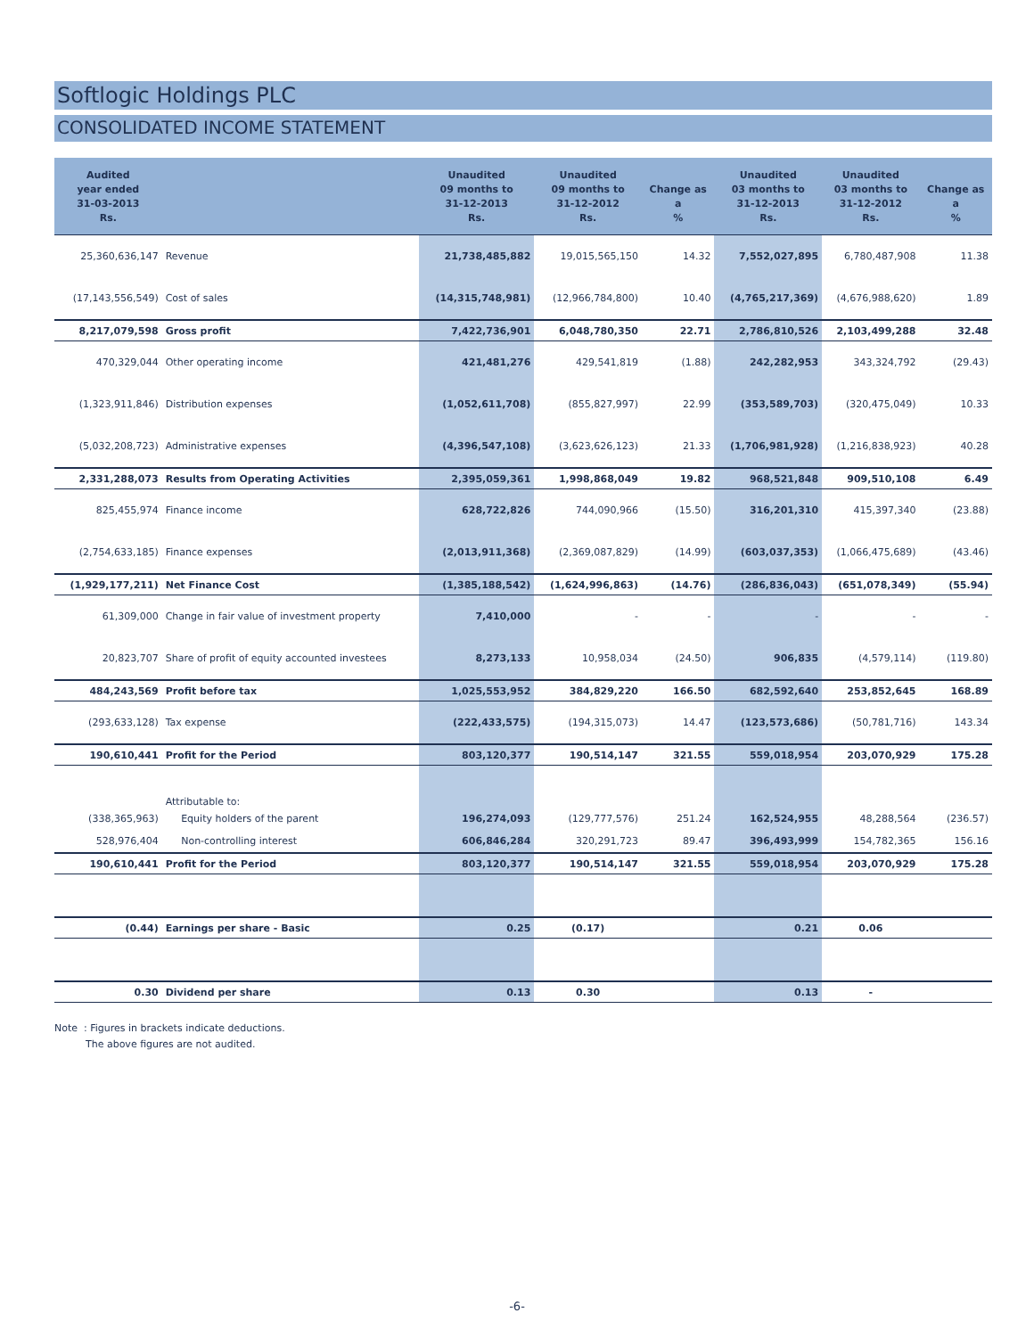Softlogic Holdings PLC
CONSOLIDATED INCOME STATEMENT
| Audited year ended 31-03-2013 Rs. | | Unaudited 09 months to 31-12-2013 Rs. | Unaudited 09 months to 31-12-2012 Rs. | Change as a % | Unaudited 03 months to 31-12-2013 Rs. | Unaudited 03 months to 31-12-2012 Rs. | Change as a % |
| --- | --- | --- | --- | --- | --- | --- | --- |
| 25,360,636,147 | Revenue | 21,738,485,882 | 19,015,565,150 | 14.32 | 7,552,027,895 | 6,780,487,908 | 11.38 |
| (17,143,556,549) | Cost of sales | (14,315,748,981) | (12,966,784,800) | 10.40 | (4,765,217,369) | (4,676,988,620) | 1.89 |
| 8,217,079,598 | Gross profit | 7,422,736,901 | 6,048,780,350 | 22.71 | 2,786,810,526 | 2,103,499,288 | 32.48 |
| 470,329,044 | Other operating income | 421,481,276 | 429,541,819 | (1.88) | 242,282,953 | 343,324,792 | (29.43) |
| (1,323,911,846) | Distribution expenses | (1,052,611,708) | (855,827,997) | 22.99 | (353,589,703) | (320,475,049) | 10.33 |
| (5,032,208,723) | Administrative expenses | (4,396,547,108) | (3,623,626,123) | 21.33 | (1,706,981,928) | (1,216,838,923) | 40.28 |
| 2,331,288,073 | Results from Operating Activities | 2,395,059,361 | 1,998,868,049 | 19.82 | 968,521,848 | 909,510,108 | 6.49 |
| 825,455,974 | Finance income | 628,722,826 | 744,090,966 | (15.50) | 316,201,310 | 415,397,340 | (23.88) |
| (2,754,633,185) | Finance expenses | (2,013,911,368) | (2,369,087,829) | (14.99) | (603,037,353) | (1,066,475,689) | (43.46) |
| (1,929,177,211) | Net Finance Cost | (1,385,188,542) | (1,624,996,863) | (14.76) | (286,836,043) | (651,078,349) | (55.94) |
| 61,309,000 | Change in fair value of investment property | 7,410,000 | - | - | - | - | - |
| 20,823,707 | Share of profit of equity accounted investees | 8,273,133 | 10,958,034 | (24.50) | 906,835 | (4,579,114) | (119.80) |
| 484,243,569 | Profit before tax | 1,025,553,952 | 384,829,220 | 166.50 | 682,592,640 | 253,852,645 | 168.89 |
| (293,633,128) | Tax expense | (222,433,575) | (194,315,073) | 14.47 | (123,573,686) | (50,781,716) | 143.34 |
| 190,610,441 | Profit for the Period | 803,120,377 | 190,514,147 | 321.55 | 559,018,954 | 203,070,929 | 175.28 |
| | Attributable to: | | | | | | |
| (338,365,963) | Equity holders of the parent | 196,274,093 | (129,777,576) | 251.24 | 162,524,955 | 48,288,564 | (236.57) |
| 528,976,404 | Non-controlling interest | 606,846,284 | 320,291,723 | 89.47 | 396,493,999 | 154,782,365 | 156.16 |
| 190,610,441 | Profit for the Period | 803,120,377 | 190,514,147 | 321.55 | 559,018,954 | 203,070,929 | 175.28 |
| (0.44) | Earnings per share - Basic | 0.25 | (0.17) | | 0.21 | 0.06 | |
| 0.30 | Dividend per share | 0.13 | 0.30 | | 0.13 | - | |
Note : Figures in brackets indicate deductions.
The above figures are not audited.
-6-